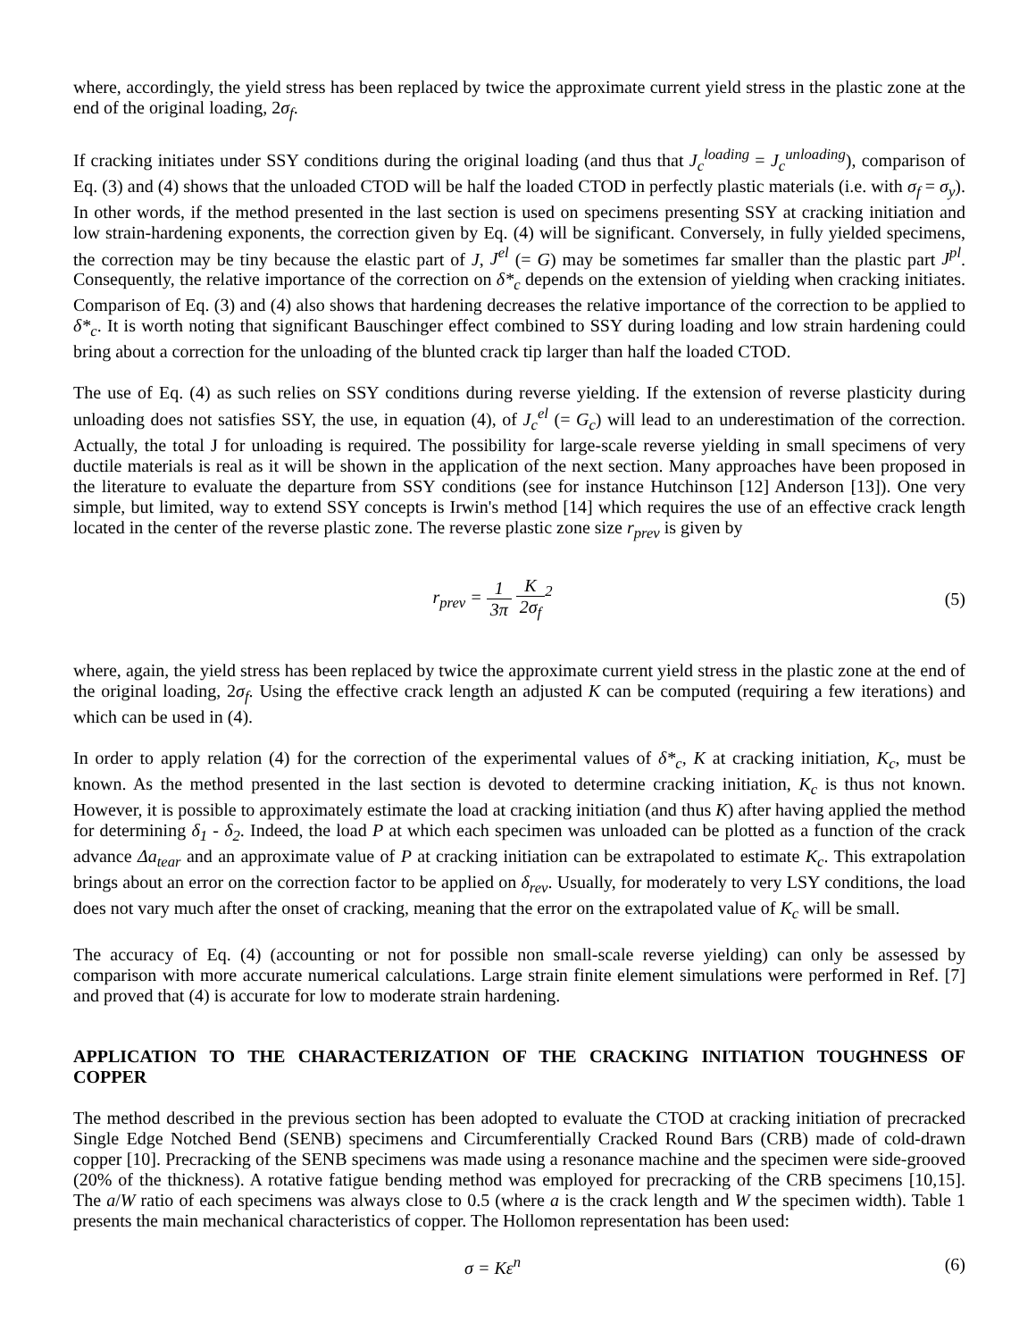where, accordingly, the yield stress has been replaced by twice the approximate current yield stress in the plastic zone at the end of the original loading, 2σ<sub>f</sub>.
If cracking initiates under SSY conditions during the original loading (and thus that J<sub>c</sub><sup>loading</sup> = J<sub>c</sub><sup>unloading</sup>), comparison of Eq. (3) and (4) shows that the unloaded CTOD will be half the loaded CTOD in perfectly plastic materials (i.e. with σ<sub>f</sub> = σ<sub>y</sub>). In other words, if the method presented in the last section is used on specimens presenting SSY at cracking initiation and low strain-hardening exponents, the correction given by Eq. (4) will be significant. Conversely, in fully yielded specimens, the correction may be tiny because the elastic part of J, J<sup>el</sup> (= G) may be sometimes far smaller than the plastic part J<sup>pl</sup>. Consequently, the relative importance of the correction on δ*<sub>c</sub> depends on the extension of yielding when cracking initiates. Comparison of Eq. (3) and (4) also shows that hardening decreases the relative importance of the correction to be applied to δ*<sub>c</sub>. It is worth noting that significant Bauschinger effect combined to SSY during loading and low strain hardening could bring about a correction for the unloading of the blunted crack tip larger than half the loaded CTOD.
The use of Eq. (4) as such relies on SSY conditions during reverse yielding. If the extension of reverse plasticity during unloading does not satisfies SSY, the use, in equation (4), of J<sub>c</sub><sup>el</sup> (= G<sub>c</sub>) will lead to an underestimation of the correction. Actually, the total J for unloading is required. The possibility for large-scale reverse yielding in small specimens of very ductile materials is real as it will be shown in the application of the next section. Many approaches have been proposed in the literature to evaluate the departure from SSY conditions (see for instance Hutchinson [12] Anderson [13]). One very simple, but limited, way to extend SSY concepts is Irwin's method [14] which requires the use of an effective crack length located in the center of the reverse plastic zone. The reverse plastic zone size r<sub>prev</sub> is given by
r<sub>prev</sub> = 1 3π K 2σ<sub>f</sub><sup>2</sup> (5)
where, again, the yield stress has been replaced by twice the approximate current yield stress in the plastic zone at the end of the original loading, 2σ<sub>f</sub>. Using the effective crack length an adjusted K can be computed (requiring a few iterations) and which can be used in (4).
In order to apply relation (4) for the correction of the experimental values of δ*<sub>c</sub>, K at cracking initiation, K<sub>c</sub>, must be known. As the method presented in the last section is devoted to determine cracking initiation, K<sub>c</sub> is thus not known. However, it is possible to approximately estimate the load at cracking initiation (and thus K) after having applied the method for determining δ<sub>1</sub> - δ<sub>2</sub>. Indeed, the load P at which each specimen was unloaded can be plotted as a function of the crack advance Δa<sub>tear</sub> and an approximate value of P at cracking initiation can be extrapolated to estimate K<sub>c</sub>. This extrapolation brings about an error on the correction factor to be applied on δ<sub>rev</sub>. Usually, for moderately to very LSY conditions, the load does not vary much after the onset of cracking, meaning that the error on the extrapolated value of K<sub>c</sub> will be small.
The accuracy of Eq. (4) (accounting or not for possible non small-scale reverse yielding) can only be assessed by comparison with more accurate numerical calculations. Large strain finite element simulations were performed in Ref. [7] and proved that (4) is accurate for low to moderate strain hardening.
APPLICATION TO THE CHARACTERIZATION OF THE CRACKING INITIATION TOUGHNESS OF COPPER
The method described in the previous section has been adopted to evaluate the CTOD at cracking initiation of precracked Single Edge Notched Bend (SENB) specimens and Circumferentially Cracked Round Bars (CRB) made of cold-drawn copper [10]. Precracking of the SENB specimens was made using a resonance machine and the specimen were side-grooved (20% of the thickness). A rotative fatigue bending method was employed for precracking of the CRB specimens [10,15]. The a/W ratio of each specimens was always close to 0.5 (where a is the crack length and W the specimen width). Table 1 presents the main mechanical characteristics of copper. The Hollomon representation has been used:
σ = Kε<sup>n</sup> (6)